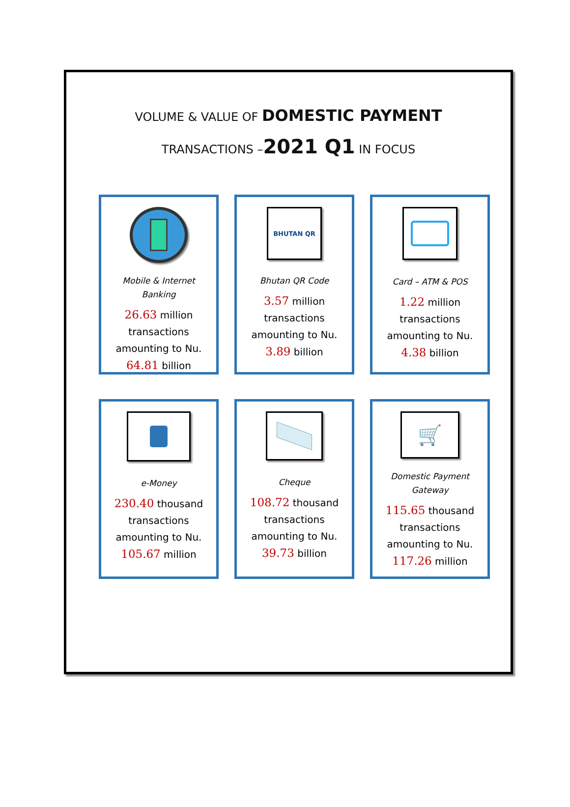VOLUME & VALUE OF DOMESTIC PAYMENT
TRANSACTIONS –2021 Q1 IN FOCUS
Mobile & Internet Banking
26.63 million
transactions
amounting to Nu.
64.81 billion
BHUTAN QR
Bhutan QR Code
3.57 million
transactions
amounting to Nu.
3.89 billion
Card – ATM & POS
1.22 million
transactions
amounting to Nu.
4.38 billion
e-Money
230.40 thousand
transactions
amounting to Nu.
105.67 million
Cheque
108.72 thousand
transactions
amounting to Nu.
39.73 billion
🛒
Domestic Payment Gateway
115.65 thousand
transactions
amounting to Nu.
117.26 million